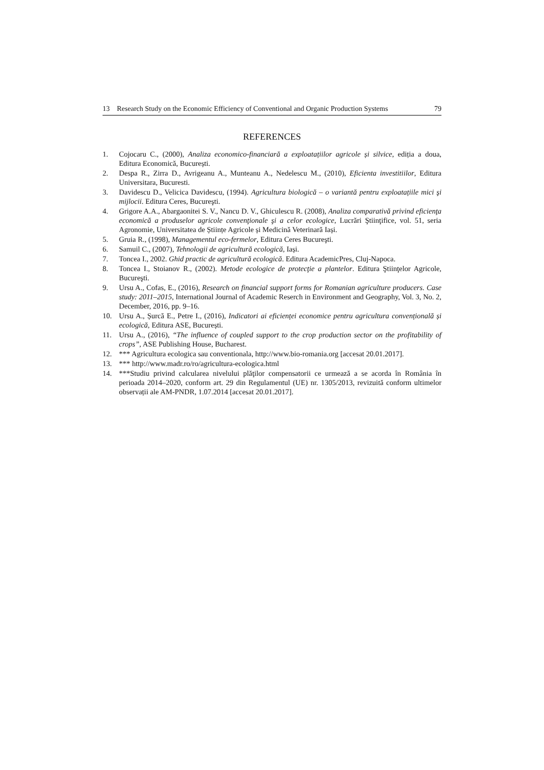13 Research Study on the Economic Efficiency of Conventional and Organic Production Systems 79
REFERENCES
1. Cojocaru C., (2000), Analiza economico-financiară a exploatațiilor agricole și silvice, ediția a doua, Editura Economică, București.
2. Despa R., Zirra D., Avrigeanu A., Munteanu A., Nedelescu M., (2010), Eficienta investitiilor, Editura Universitara, Bucuresti.
3. Davidescu D., Velicica Davidescu, (1994). Agricultura biologică – o variantă pentru exploatațiile mici şi mijlocii. Editura Ceres, Bucureşti.
4. Grigore A.A., Abargaonitei S. V., Nancu D. V., Ghiculescu R. (2008), Analiza comparativă privind eficienţa economică a produselor agricole convenţionale şi a celor ecologice, Lucrări Ştiinţifice, vol. 51, seria Agronomie, Universitatea de Științe Agricole și Medicină Veterinară Iași.
5. Gruia R., (1998), Managementul eco-fermelor, Editura Ceres Bucureşti.
6. Samuil C., (2007), Tehnologii de agricultură ecologică, Iași.
7. Toncea I., 2002. Ghid practic de agricultură ecologică. Editura AcademicPres, Cluj-Napoca.
8. Toncea I., Stoianov R., (2002). Metode ecologice de protecţie a plantelor. Editura Ştiinţelor Agricole, Bucureşti.
9. Ursu A., Cofas, E., (2016), Research on financial support forms for Romanian agriculture producers. Case study: 2011–2015, International Journal of Academic Reserch in Environment and Geography, Vol. 3, No. 2, December, 2016, pp. 9–16.
10. Ursu A., Șurcă E., Petre I., (2016), Indicatori ai eficienței economice pentru agricultura convențională și ecologică, Editura ASE, București.
11. Ursu A., (2016), “The influence of coupled support to the crop production sector on the profitability of crops”, ASE Publishing House, Bucharest.
12. *** Agricultura ecologica sau conventionala, http://www.bio-romania.org [accesat 20.01.2017].
13. *** http://www.madr.ro/ro/agricultura-ecologica.html
14. ***Studiu privind calcularea nivelului plăţilor compensatorii ce urmează a se acorda în România în perioada 2014–2020, conform art. 29 din Regulamentul (UE) nr. 1305/2013, revizuită conform ultimelor observații ale AM-PNDR, 1.07.2014 [accesat 20.01.2017].